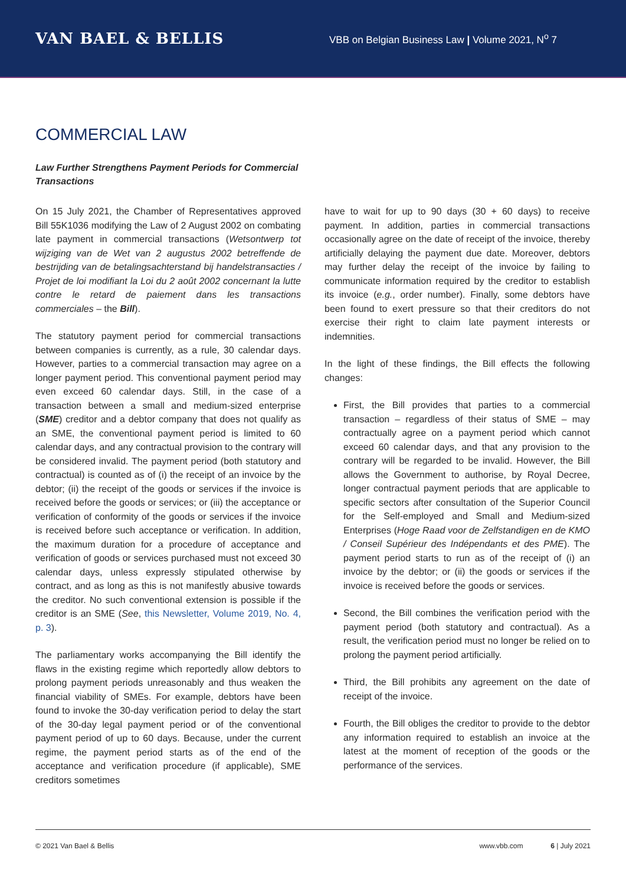VAN BAEL & BELLIS
VBB on Belgian Business Law | Volume 2021, N<sup>o</sup> 7
COMMERCIAL LAW
Law Further Strengthens Payment Periods for Commercial Transactions
On 15 July 2021, the Chamber of Representatives approved Bill 55K1036 modifying the Law of 2 August 2002 on combating late payment in commercial transactions (Wetsontwerp tot wijziging van de Wet van 2 augustus 2002 betreffende de bestrijding van de betalingsachterstand bij handelstransacties / Projet de loi modifiant la Loi du 2 août 2002 concernant la lutte contre le retard de paiement dans les transactions commerciales – the Bill).
The statutory payment period for commercial transactions between companies is currently, as a rule, 30 calendar days. However, parties to a commercial transaction may agree on a longer payment period. This conventional payment period may even exceed 60 calendar days. Still, in the case of a transaction between a small and medium-sized enterprise (SME) creditor and a debtor company that does not qualify as an SME, the conventional payment period is limited to 60 calendar days, and any contractual provision to the contrary will be considered invalid. The payment period (both statutory and contractual) is counted as of (i) the receipt of an invoice by the debtor; (ii) the receipt of the goods or services if the invoice is received before the goods or services; or (iii) the acceptance or verification of conformity of the goods or services if the invoice is received before such acceptance or verification. In addition, the maximum duration for a procedure of acceptance and verification of goods or services purchased must not exceed 30 calendar days, unless expressly stipulated otherwise by contract, and as long as this is not manifestly abusive towards the creditor. No such conventional extension is possible if the creditor is an SME (See, this Newsletter, Volume 2019, No. 4, p. 3).
The parliamentary works accompanying the Bill identify the flaws in the existing regime which reportedly allow debtors to prolong payment periods unreasonably and thus weaken the financial viability of SMEs. For example, debtors have been found to invoke the 30-day verification period to delay the start of the 30-day legal payment period or of the conventional payment period of up to 60 days. Because, under the current regime, the payment period starts as of the end of the acceptance and verification procedure (if applicable), SME creditors sometimes
have to wait for up to 90 days (30 + 60 days) to receive payment. In addition, parties in commercial transactions occasionally agree on the date of receipt of the invoice, thereby artificially delaying the payment due date. Moreover, debtors may further delay the receipt of the invoice by failing to communicate information required by the creditor to establish its invoice (e.g., order number). Finally, some debtors have been found to exert pressure so that their creditors do not exercise their right to claim late payment interests or indemnities.
In the light of these findings, the Bill effects the following changes:
First, the Bill provides that parties to a commercial transaction – regardless of their status of SME – may contractually agree on a payment period which cannot exceed 60 calendar days, and that any provision to the contrary will be regarded to be invalid. However, the Bill allows the Government to authorise, by Royal Decree, longer contractual payment periods that are applicable to specific sectors after consultation of the Superior Council for the Self-employed and Small and Medium-sized Enterprises (Hoge Raad voor de Zelfstandigen en de KMO / Conseil Supérieur des Indépendants et des PME). The payment period starts to run as of the receipt of (i) an invoice by the debtor; or (ii) the goods or services if the invoice is received before the goods or services.
Second, the Bill combines the verification period with the payment period (both statutory and contractual). As a result, the verification period must no longer be relied on to prolong the payment period artificially.
Third, the Bill prohibits any agreement on the date of receipt of the invoice.
Fourth, the Bill obliges the creditor to provide to the debtor any information required to establish an invoice at the latest at the moment of reception of the goods or the performance of the services.
© 2021 Van Bael & Bellis www.vbb.com 6 | July 2021